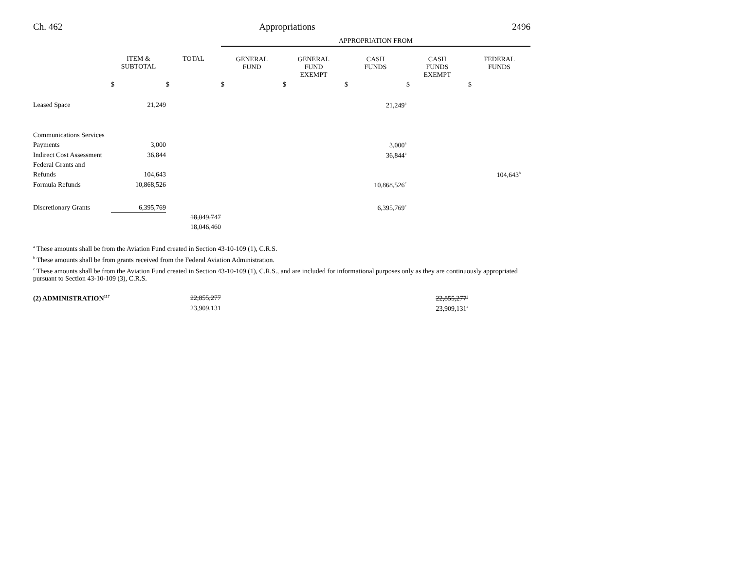Ch. 462 Appropriations 2496
| | | | APPROPRIATION FROM | | | | |
| | ITEM & SUBTOTAL | TOTAL | GENERAL FUND | GENERAL FUND EXEMPT | CASH FUNDS | CASH FUNDS EXEMPT | FEDERAL FUNDS |
| | $ | $ | $ | $ | $ | $ | $ |
| Leased Space | 21,249 | | | | 21,249<sup>a</sup> | | |
| Communications Services | | | | | | | |
| Payments | 3,000 | | | | 3,000<sup>a</sup> | | |
| Indirect Cost Assessment | 36,844 | | | | 36,844<sup>a</sup> | | |
| Federal Grants and | | | | | | | |
| Refunds | 104,643 | | | | | | 104,643<sup>b</sup> |
| Formula Refunds | 10,868,526 | | | | 10,868,526<sup>c</sup> | | |
| Discretionary Grants | 6,395,769 | | | | 6,395,769<sup>c</sup> | | |
| | | 18,049,747 | | | | | |
| | | 18,046,460 | | | | | |
<sup>a</sup> These amounts shall be from the Aviation Fund created in Section 43-10-109 (1), C.R.S.
<sup>b</sup> These amounts shall be from grants received from the Federal Aviation Administration.
<sup>c</sup> These amounts shall be from the Aviation Fund created in Section 43-10-109 (1), C.R.S., and are included for informational purposes only as they are continuously appropriated pursuant to Section 43-10-109 (3), C.R.S.
| (2) ADMINISTRATION<sup>117</sup> | 22,855,277 | | | | 22,855,277<sup>a</sup> | |
| | 23,909,131 | | | | 23,909,131<sup>a</sup> | |